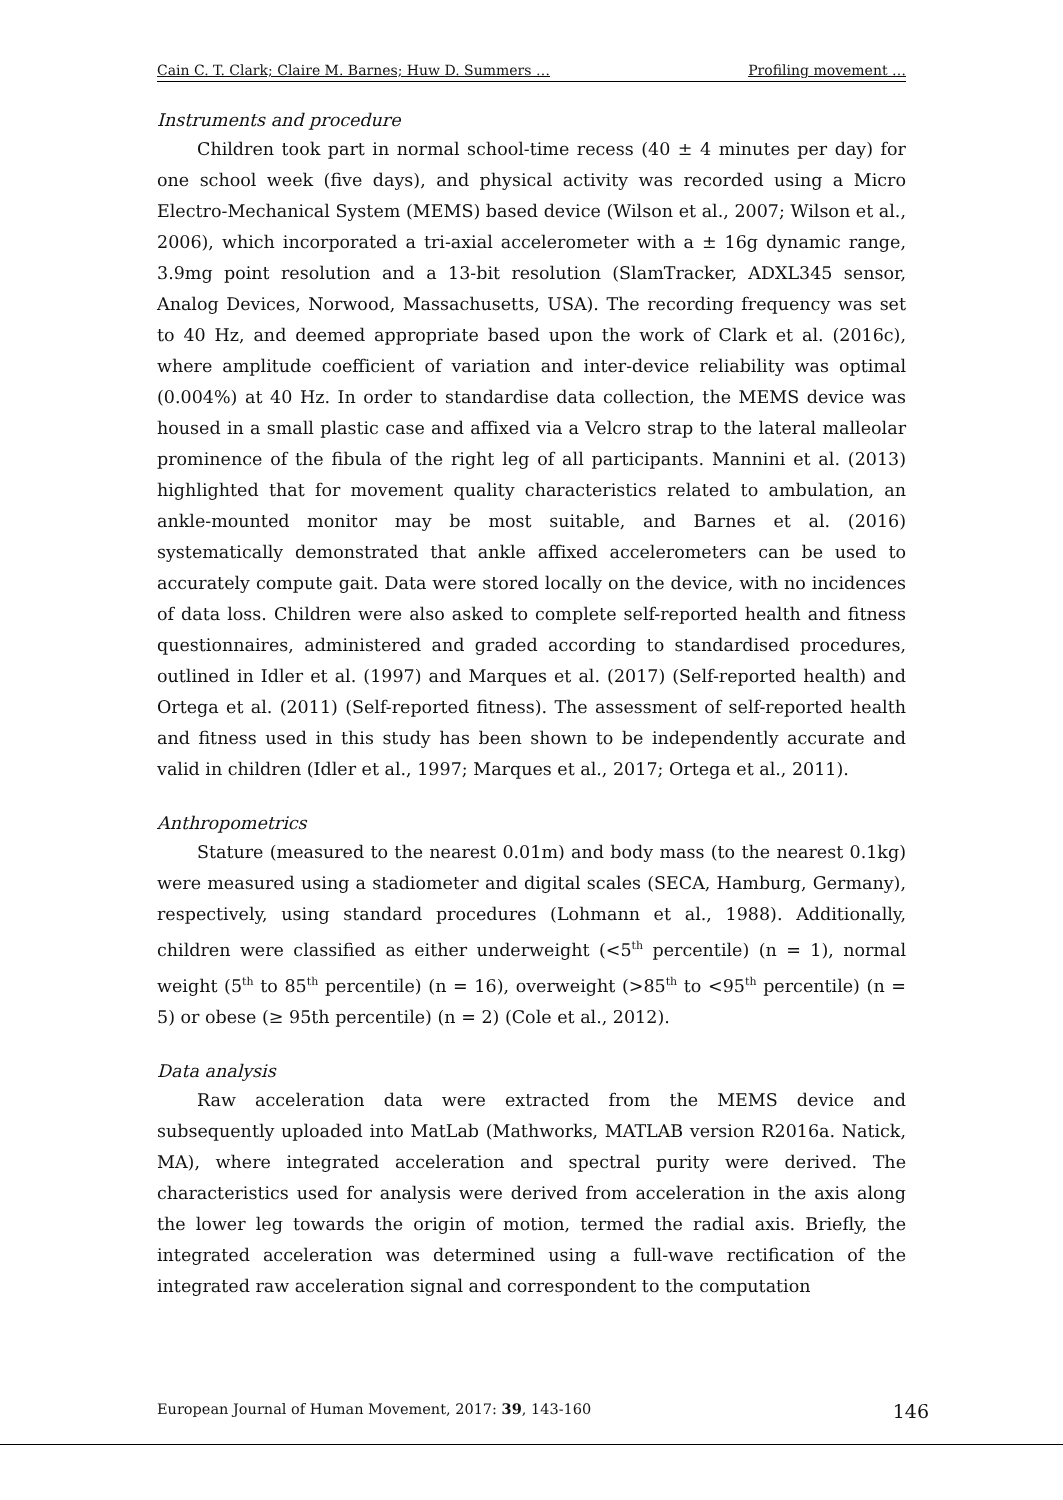Cain C. T. Clark; Claire M. Barnes; Huw D. Summers … Profiling movement …
Instruments and procedure
Children took part in normal school-time recess (40 ± 4 minutes per day) for one school week (five days), and physical activity was recorded using a Micro Electro-Mechanical System (MEMS) based device (Wilson et al., 2007; Wilson et al., 2006), which incorporated a tri-axial accelerometer with a ± 16g dynamic range, 3.9mg point resolution and a 13-bit resolution (SlamTracker, ADXL345 sensor, Analog Devices, Norwood, Massachusetts, USA). The recording frequency was set to 40 Hz, and deemed appropriate based upon the work of Clark et al. (2016c), where amplitude coefficient of variation and inter-device reliability was optimal (0.004%) at 40 Hz. In order to standardise data collection, the MEMS device was housed in a small plastic case and affixed via a Velcro strap to the lateral malleolar prominence of the fibula of the right leg of all participants. Mannini et al. (2013) highlighted that for movement quality characteristics related to ambulation, an ankle-mounted monitor may be most suitable, and Barnes et al. (2016) systematically demonstrated that ankle affixed accelerometers can be used to accurately compute gait. Data were stored locally on the device, with no incidences of data loss. Children were also asked to complete self-reported health and fitness questionnaires, administered and graded according to standardised procedures, outlined in Idler et al. (1997) and Marques et al. (2017) (Self-reported health) and Ortega et al. (2011) (Self-reported fitness). The assessment of self-reported health and fitness used in this study has been shown to be independently accurate and valid in children (Idler et al., 1997; Marques et al., 2017; Ortega et al., 2011).
Anthropometrics
Stature (measured to the nearest 0.01m) and body mass (to the nearest 0.1kg) were measured using a stadiometer and digital scales (SECA, Hamburg, Germany), respectively, using standard procedures (Lohmann et al., 1988). Additionally, children were classified as either underweight (<5<sup>th</sup> percentile) (n = 1), normal weight (5<sup>th</sup> to 85<sup>th</sup> percentile) (n = 16), overweight (>85<sup>th</sup> to <95<sup>th</sup> percentile) (n = 5) or obese (≥ 95th percentile) (n = 2) (Cole et al., 2012).
Data analysis
Raw acceleration data were extracted from the MEMS device and subsequently uploaded into MatLab (Mathworks, MATLAB version R2016a. Natick, MA), where integrated acceleration and spectral purity were derived. The characteristics used for analysis were derived from acceleration in the axis along the lower leg towards the origin of motion, termed the radial axis. Briefly, the integrated acceleration was determined using a full-wave rectification of the integrated raw acceleration signal and correspondent to the computation
European Journal of Human Movement, 2017: 39, 143-160 146